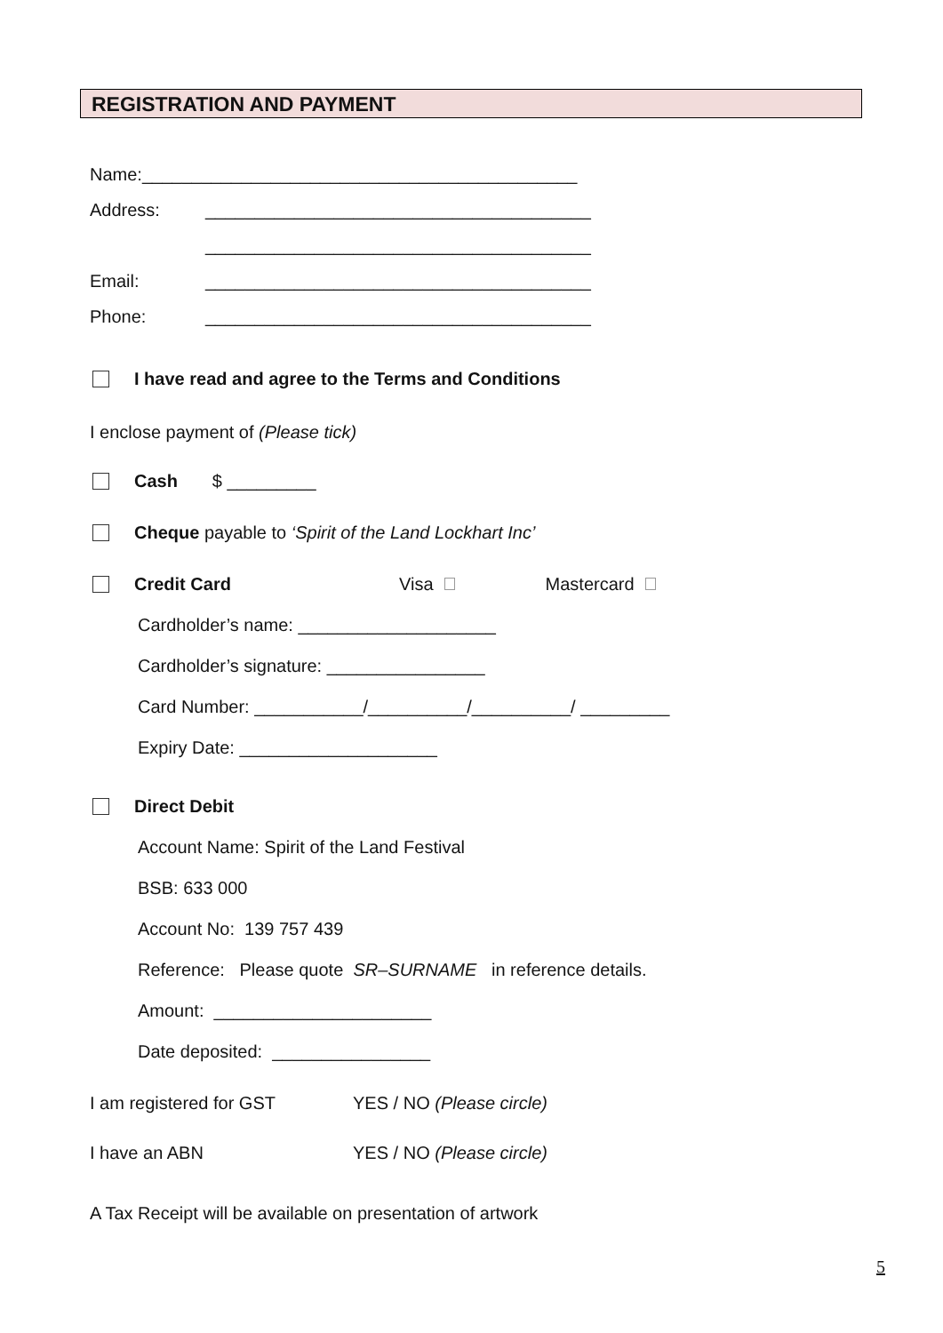REGISTRATION AND PAYMENT
Name:____________________________________________
Address: _______________________________________
_______________________________________
Email: _______________________________________
Phone: _______________________________________
I have read and agree to the Terms and Conditions
I enclose payment of (Please tick)
Cash $ _________
Cheque payable to ‘Spirit of the Land Lockhart Inc’
Credit Card Visa Mastercard
Cardholder’s name: ____________________
Cardholder’s signature: ________________
Card Number: ___________/__________/__________/ _________
Expiry Date: ____________________
Direct Debit
Account Name: Spirit of the Land Festival
BSB: 633 000
Account No: 139 757 439
Reference: Please quote SR–SURNAME in reference details.
Amount: ______________________
Date deposited: ________________
I am registered for GST YES / NO (Please circle)
I have an ABN YES / NO (Please circle)
A Tax Receipt will be available on presentation of artwork
5